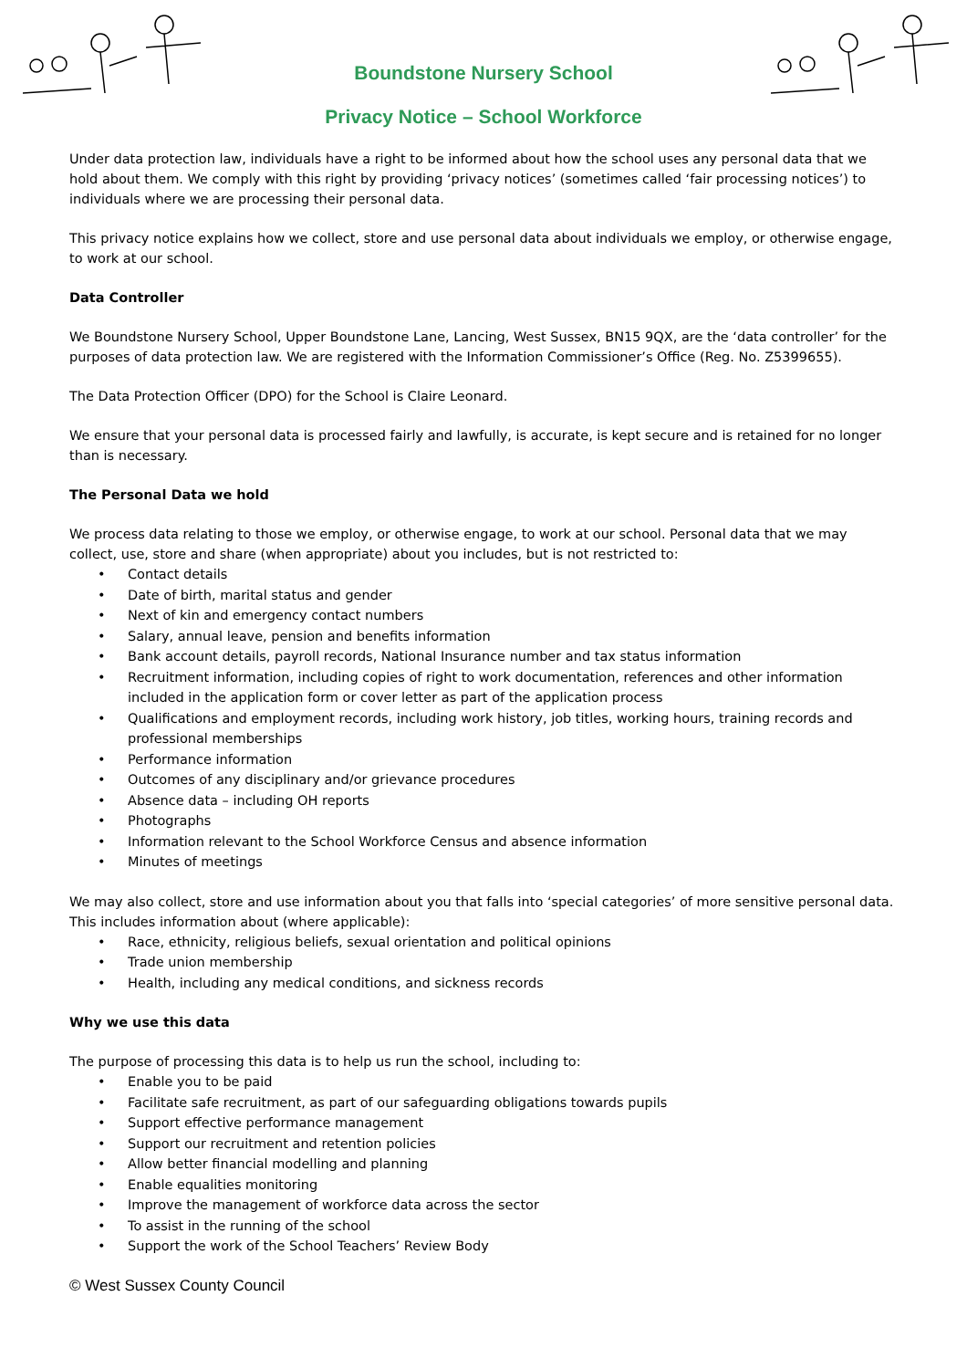Boundstone Nursery School
Privacy Notice – School Workforce
Under data protection law, individuals have a right to be informed about how the school uses any personal data that we hold about them. We comply with this right by providing ‘privacy notices’ (sometimes called ‘fair processing notices’) to individuals where we are processing their personal data.
This privacy notice explains how we collect, store and use personal data about individuals we employ, or otherwise engage, to work at our school.
Data Controller
We Boundstone Nursery School, Upper Boundstone Lane, Lancing, West Sussex, BN15 9QX, are the ‘data controller’ for the purposes of data protection law. We are registered with the Information Commissioner’s Office (Reg. No. Z5399655).
The Data Protection Officer (DPO) for the School is Claire Leonard.
We ensure that your personal data is processed fairly and lawfully, is accurate, is kept secure and is retained for no longer than is necessary.
The Personal Data we hold
We process data relating to those we employ, or otherwise engage, to work at our school. Personal data that we may collect, use, store and share (when appropriate) about you includes, but is not restricted to:
• Contact details
• Date of birth, marital status and gender
• Next of kin and emergency contact numbers
• Salary, annual leave, pension and benefits information
• Bank account details, payroll records, National Insurance number and tax status information
• Recruitment information, including copies of right to work documentation, references and other information included in the application form or cover letter as part of the application process
• Qualifications and employment records, including work history, job titles, working hours, training records and professional memberships
• Performance information
• Outcomes of any disciplinary and/or grievance procedures
• Absence data – including OH reports
• Photographs
• Information relevant to the School Workforce Census and absence information
• Minutes of meetings
We may also collect, store and use information about you that falls into ‘special categories’ of more sensitive personal data. This includes information about (where applicable):
• Race, ethnicity, religious beliefs, sexual orientation and political opinions
• Trade union membership
• Health, including any medical conditions, and sickness records
Why we use this data
The purpose of processing this data is to help us run the school, including to:
• Enable you to be paid
• Facilitate safe recruitment, as part of our safeguarding obligations towards pupils
• Support effective performance management
• Support our recruitment and retention policies
• Allow better financial modelling and planning
• Enable equalities monitoring
• Improve the management of workforce data across the sector
• To assist in the running of the school
• Support the work of the School Teachers’ Review Body
© West Sussex County Council